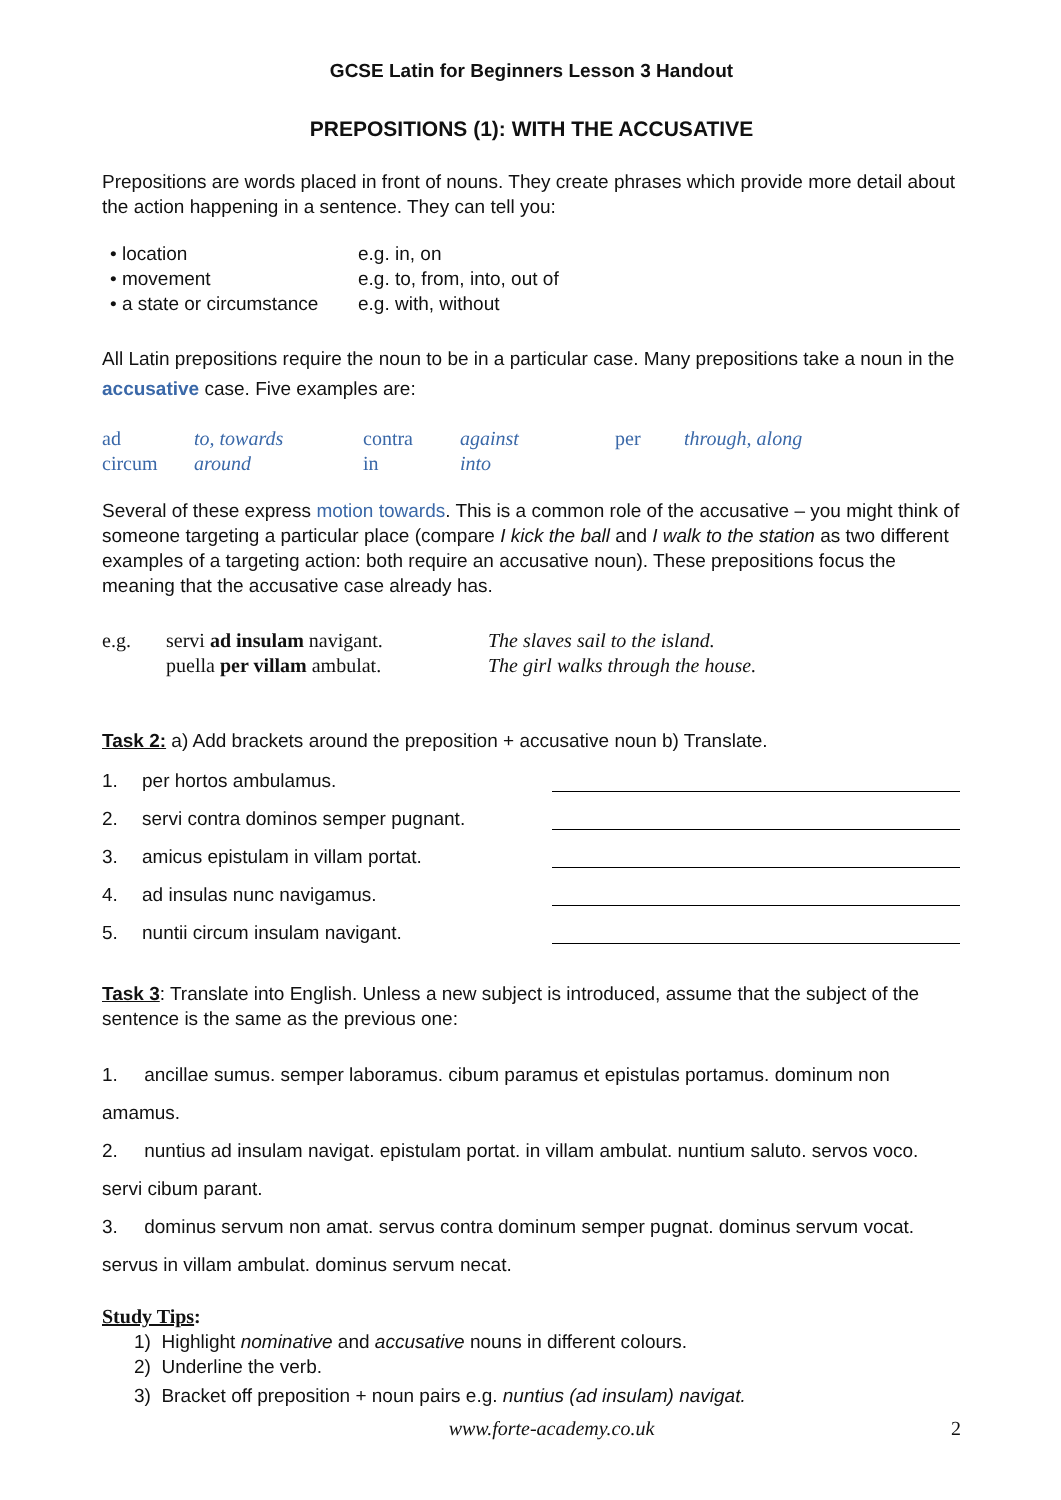GCSE Latin for Beginners Lesson 3 Handout
PREPOSITIONS (1): WITH THE ACCUSATIVE
Prepositions are words placed in front of nouns. They create phrases which provide more detail about the action happening in a sentence. They can tell you:
| • location | e.g. in, on |
| • movement | e.g. to, from, into, out of |
| • a state or circumstance | e.g. with, without |
All Latin prepositions require the noun to be in a particular case. Many prepositions take a noun in the accusative case. Five examples are:
| ad | to, towards | contra | against | per | through, along |
| circum | around | in | into | | |
Several of these express motion towards. This is a common role of the accusative – you might think of someone targeting a particular place (compare I kick the ball and I walk to the station as two different examples of a targeting action: both require an accusative noun). These prepositions focus the meaning that the accusative case already has.
| e.g. | servi ad insulam navigant. | The slaves sail to the island. |
| | puella per villam ambulat. | The girl walks through the house. |
Task 2: a) Add brackets around the preposition + accusative noun b) Translate.
| 1. | per hortos ambulamus. | |
| 2. | servi contra dominos semper pugnant. | |
| 3. | amicus epistulam in villam portat. | |
| 4. | ad insulas nunc navigamus. | |
| 5. | nuntii circum insulam navigant. | |
Task 3: Translate into English. Unless a new subject is introduced, assume that the subject of the sentence is the same as the previous one:
1. ancillae sumus. semper laboramus. cibum paramus et epistulas portamus. dominum non amamus.
2. nuntius ad insulam navigat. epistulam portat. in villam ambulat. nuntium saluto. servos voco. servi cibum parant.
3. dominus servum non amat. servus contra dominum semper pugnat. dominus servum vocat. servus in villam ambulat. dominus servum necat.
Study Tips:
1) Highlight nominative and accusative nouns in different colours.
2) Underline the verb.
3) Bracket off preposition + noun pairs e.g. nuntius (ad insulam) navigat.
www.forte-academy.co.uk 2